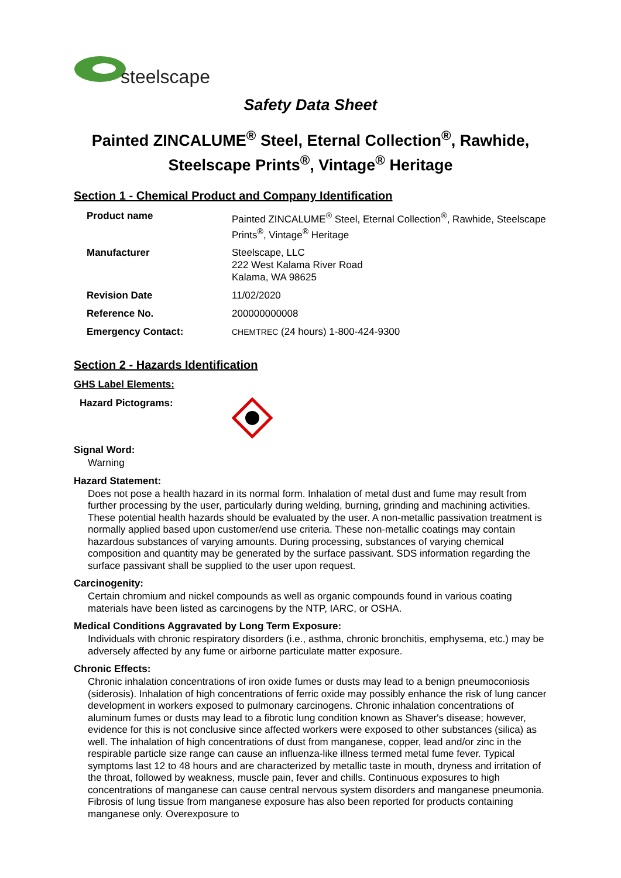steelscape
Safety Data Sheet
Painted ZINCALUME<sup>®</sup> Steel, Eternal Collection<sup>®</sup>, Rawhide,
Steelscape Prints<sup>®</sup>, Vintage<sup>®</sup> Heritage
Section 1 - Chemical Product and Company Identification
| Product name | Painted ZINCALUME<sup>®</sup> Steel, Eternal Collection<sup>®</sup>, Rawhide, Steelscape Prints<sup>®</sup>, Vintage<sup>®</sup> Heritage |
| Manufacturer | Steelscape, LLC 222 West Kalama River Road Kalama, WA 98625 |
| Revision Date | 11/02/2020 |
| Reference No. | 200000000008 |
| Emergency Contact: | CHEMTREC (24 hours) 1-800-424-9300 |
Section 2 - Hazards Identification
GHS Label Elements:
Hazard Pictograms:
Signal Word:
Warning
Hazard Statement:
Does not pose a health hazard in its normal form. Inhalation of metal dust and fume may result from further processing by the user, particularly during welding, burning, grinding and machining activities. These potential health hazards should be evaluated by the user. A non-metallic passivation treatment is normally applied based upon customer/end use criteria. These non-metallic coatings may contain hazardous substances of varying amounts. During processing, substances of varying chemical composition and quantity may be generated by the surface passivant. SDS information regarding the surface passivant shall be supplied to the user upon request.
Carcinogenity:
Certain chromium and nickel compounds as well as organic compounds found in various coating materials have been listed as carcinogens by the NTP, IARC, or OSHA.
Medical Conditions Aggravated by Long Term Exposure:
Individuals with chronic respiratory disorders (i.e., asthma, chronic bronchitis, emphysema, etc.) may be adversely affected by any fume or airborne particulate matter exposure.
Chronic Effects:
Chronic inhalation concentrations of iron oxide fumes or dusts may lead to a benign pneumoconiosis (siderosis). Inhalation of high concentrations of ferric oxide may possibly enhance the risk of lung cancer development in workers exposed to pulmonary carcinogens. Chronic inhalation concentrations of aluminum fumes or dusts may lead to a fibrotic lung condition known as Shaver's disease; however, evidence for this is not conclusive since affected workers were exposed to other substances (silica) as well. The inhalation of high concentrations of dust from manganese, copper, lead and/or zinc in the respirable particle size range can cause an influenza-like illness termed metal fume fever. Typical symptoms last 12 to 48 hours and are characterized by metallic taste in mouth, dryness and irritation of the throat, followed by weakness, muscle pain, fever and chills. Continuous exposures to high concentrations of manganese can cause central nervous system disorders and manganese pneumonia. Fibrosis of lung tissue from manganese exposure has also been reported for products containing manganese only. Overexposure to